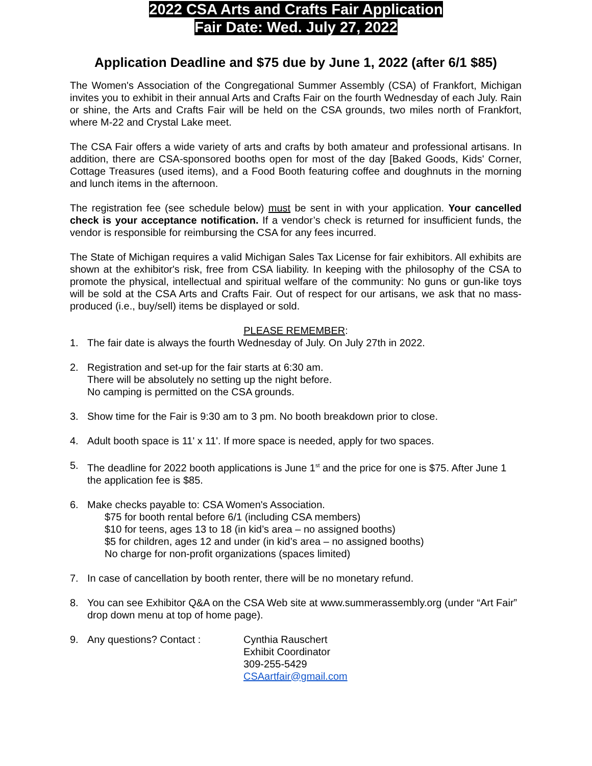2022 CSA Arts and Crafts Fair Application
Fair Date: Wed. July 27, 2022
Application Deadline and $75 due by June 1, 2022 (after 6/1 $85)
The Women's Association of the Congregational Summer Assembly (CSA) of Frankfort, Michigan invites you to exhibit in their annual Arts and Crafts Fair on the fourth Wednesday of each July. Rain or shine, the Arts and Crafts Fair will be held on the CSA grounds, two miles north of Frankfort, where M-22 and Crystal Lake meet.
The CSA Fair offers a wide variety of arts and crafts by both amateur and professional artisans. In addition, there are CSA-sponsored booths open for most of the day [Baked Goods, Kids' Corner, Cottage Treasures (used items), and a Food Booth featuring coffee and doughnuts in the morning and lunch items in the afternoon.
The registration fee (see schedule below) must be sent in with your application. Your cancelled check is your acceptance notification. If a vendor’s check is returned for insufficient funds, the vendor is responsible for reimbursing the CSA for any fees incurred.
The State of Michigan requires a valid Michigan Sales Tax License for fair exhibitors. All exhibits are shown at the exhibitor's risk, free from CSA liability. In keeping with the philosophy of the CSA to promote the physical, intellectual and spiritual welfare of the community: No guns or gun-like toys will be sold at the CSA Arts and Crafts Fair. Out of respect for our artisans, we ask that no mass-produced (i.e., buy/sell) items be displayed or sold.
PLEASE REMEMBER:
1. The fair date is always the fourth Wednesday of July. On July 27th in 2022.
2. Registration and set-up for the fair starts at 6:30 am.
There will be absolutely no setting up the night before.
No camping is permitted on the CSA grounds.
3. Show time for the Fair is 9:30 am to 3 pm. No booth breakdown prior to close.
4. Adult booth space is 11' x 11'. If more space is needed, apply for two spaces.
5. The deadline for 2022 booth applications is June 1<sup>st</sup> and the price for one is $75. After June 1 the application fee is $85.
6. Make checks payable to: CSA Women's Association.
$75 for booth rental before 6/1 (including CSA members)
$10 for teens, ages 13 to 18 (in kid’s area – no assigned booths)
$5 for children, ages 12 and under (in kid’s area – no assigned booths)
No charge for non-profit organizations (spaces limited)
7. In case of cancellation by booth renter, there will be no monetary refund.
8. You can see Exhibitor Q&A on the CSA Web site at www.summerassembly.org (under “Art Fair” drop down menu at top of home page).
9. Any questions? Contact : Cynthia Rauschert
Exhibit Coordinator
309-255-5429
CSAartfair@gmail.com